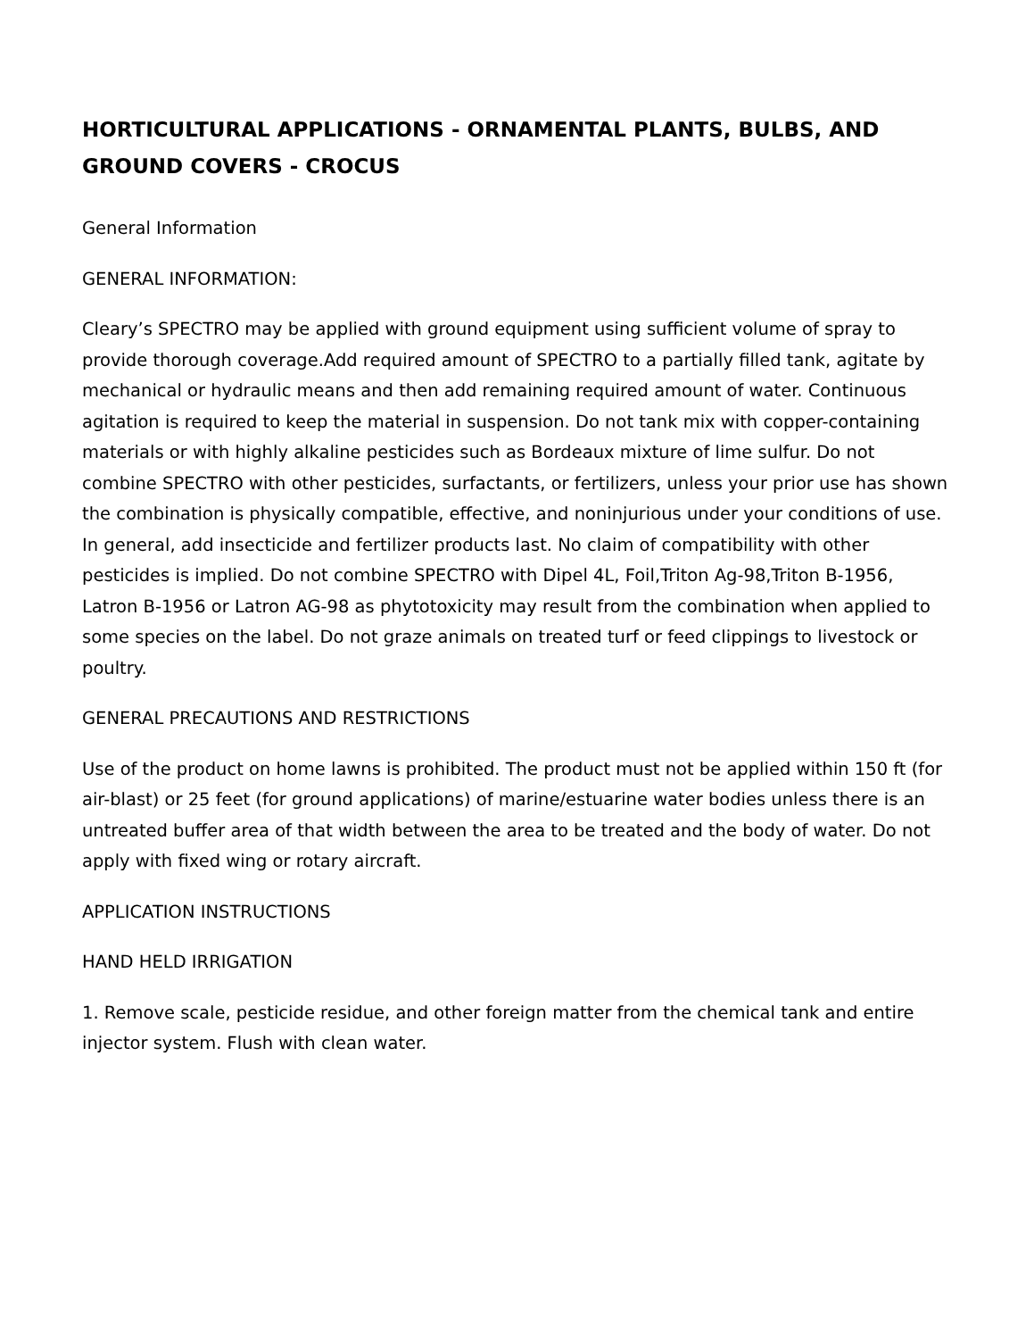HORTICULTURAL APPLICATIONS - ORNAMENTAL PLANTS, BULBS, AND GROUND COVERS - CROCUS
General Information
GENERAL INFORMATION:
Cleary’s SPECTRO may be applied with ground equipment using sufficient volume of spray to provide thorough coverage.Add required amount of SPECTRO to a partially filled tank, agitate by mechanical or hydraulic means and then add remaining required amount of water. Continuous agitation is required to keep the material in suspension. Do not tank mix with copper-containing materials or with highly alkaline pesticides such as Bordeaux mixture of lime sulfur. Do not combine SPECTRO with other pesticides, surfactants, or fertilizers, unless your prior use has shown the combination is physically compatible, effective, and noninjurious under your conditions of use. In general, add insecticide and fertilizer products last. No claim of compatibility with other pesticides is implied. Do not combine SPECTRO with Dipel 4L, Foil,Triton Ag-98,Triton B-1956, Latron B-1956 or Latron AG-98 as phytotoxicity may result from the combination when applied to some species on the label. Do not graze animals on treated turf or feed clippings to livestock or poultry.
GENERAL PRECAUTIONS AND RESTRICTIONS
Use of the product on home lawns is prohibited. The product must not be applied within 150 ft (for air-blast) or 25 feet (for ground applications) of marine/estuarine water bodies unless there is an untreated buffer area of that width between the area to be treated and the body of water. Do not apply with fixed wing or rotary aircraft.
APPLICATION INSTRUCTIONS
HAND HELD IRRIGATION
1. Remove scale, pesticide residue, and other foreign matter from the chemical tank and entire injector system. Flush with clean water.